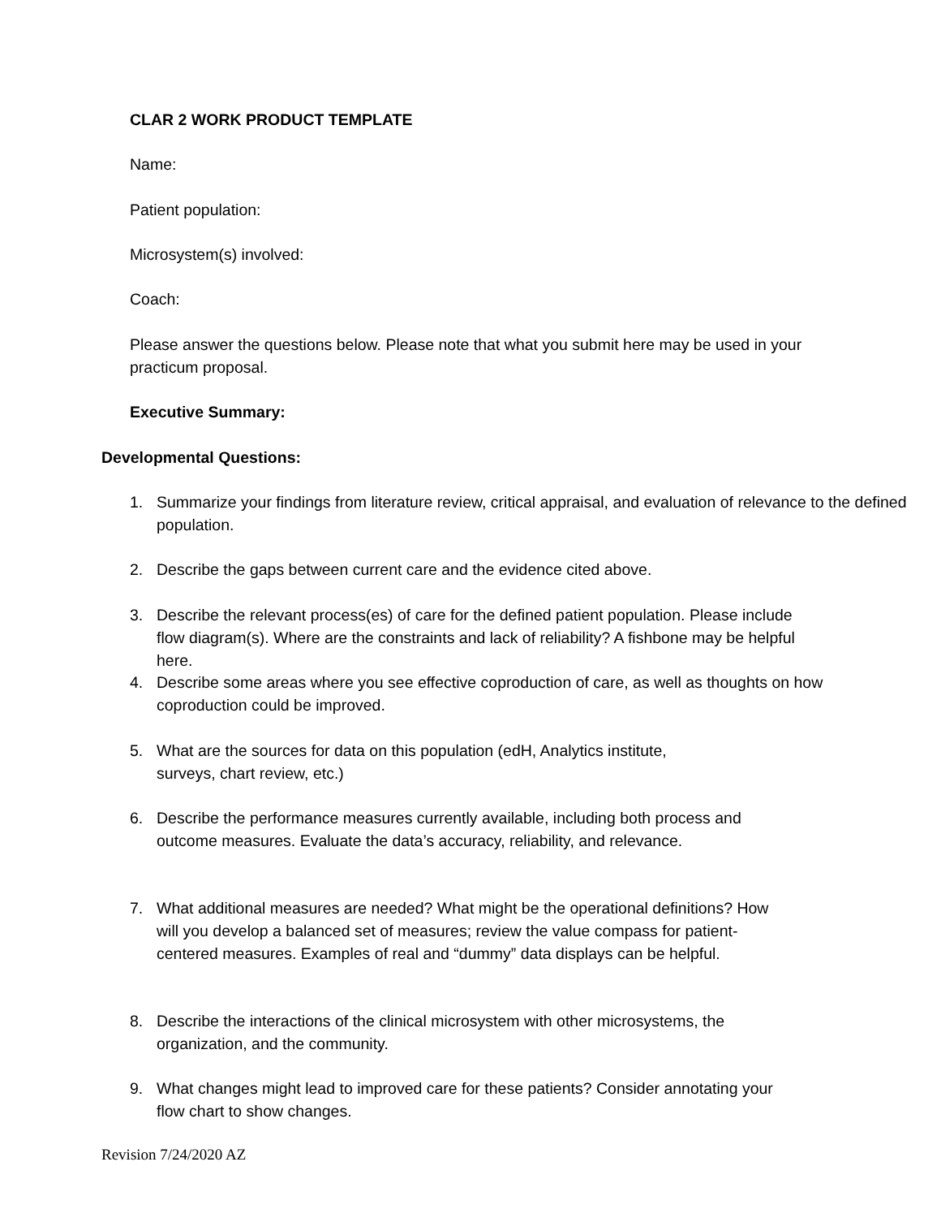CLAR 2 WORK PRODUCT TEMPLATE
Name:
Patient population:
Microsystem(s) involved:
Coach:
Please answer the questions below. Please note that what you submit here may be used in your practicum proposal.
Executive Summary:
Developmental Questions:
1. Summarize your findings from literature review, critical appraisal, and evaluation of relevance to the defined population.
2. Describe the gaps between current care and the evidence cited above.
3. Describe the relevant process(es) of care for the defined patient population. Please include flow diagram(s). Where are the constraints and lack of reliability? A fishbone may be helpful here.
4. Describe some areas where you see effective coproduction of care, as well as thoughts on how coproduction could be improved.
5. What are the sources for data on this population (edH, Analytics institute, surveys, chart review, etc.)
6. Describe the performance measures currently available, including both process and outcome measures. Evaluate the data’s accuracy, reliability, and relevance.
7. What additional measures are needed? What might be the operational definitions? How will you develop a balanced set of measures; review the value compass for patient- centered measures. Examples of real and “dummy” data displays can be helpful.
8. Describe the interactions of the clinical microsystem with other microsystems, the organization, and the community.
9. What changes might lead to improved care for these patients? Consider annotating your flow chart to show changes.
Revision 7/24/2020 AZ